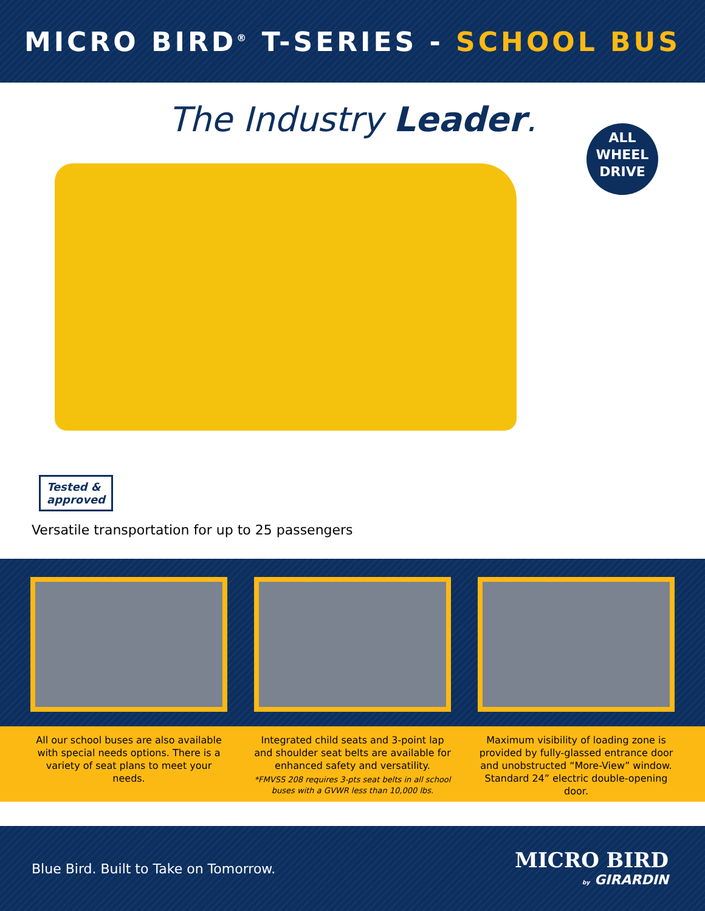MICRO BIRD<sup>®</sup> T-SERIES - SCHOOL BUS
The Industry Leader.
ALL
WHEEL
DRIVE
Tested &
approved
Versatile transportation for up to 25 passengers
All our school buses are also available with special needs options. There is a variety of seat plans to meet your needs.
Integrated child seats and 3-point lap and shoulder seat belts are available for enhanced safety and versatility.
*FMVSS 208 requires 3-pts seat belts in all school buses with a GVWR less than 10,000 lbs.
Maximum visibility of loading zone is provided by fully-glassed entrance door and unobstructed “More-View” window. Standard 24” electric double-opening door.
Blue Bird. Built to Take on Tomorrow.
MICRO BIRD
by GIRARDIN